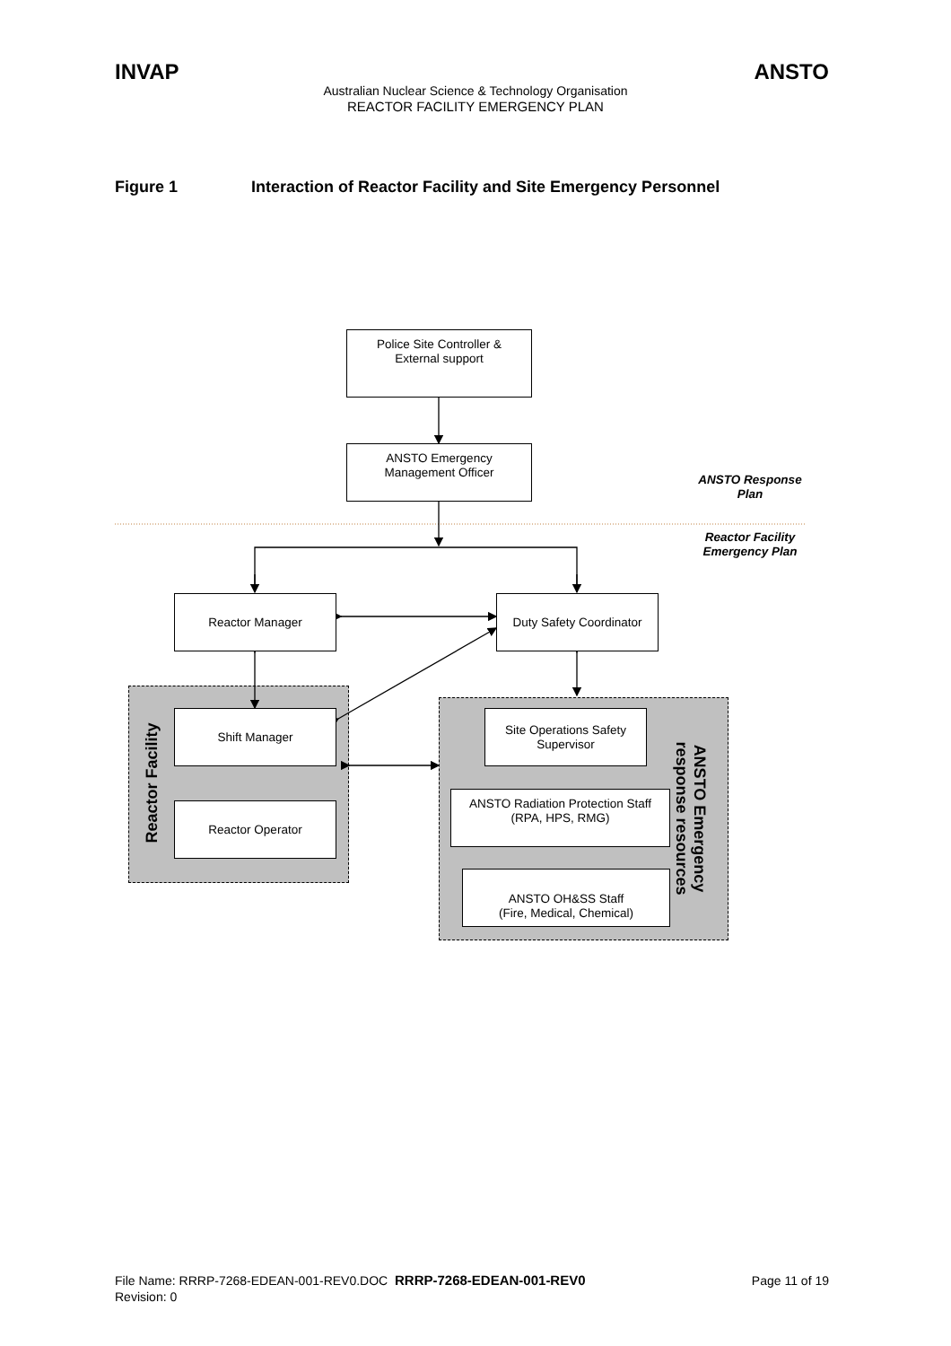INVAP ANSTO
Australian Nuclear Science & Technology Organisation
REACTOR FACILITY EMERGENCY PLAN
Figure 1 Interaction of Reactor Facility and Site Emergency Personnel
Police Site Controller &
External support
ANSTO Emergency
Management Officer
ANSTO Response
Plan
Reactor Facility
Emergency Plan
Reactor Manager
Duty Safety Coordinator
Reactor Facility
Shift Manager
Reactor Operator
Site Operations Safety
Supervisor
ANSTO Radiation Protection Staff
(RPA, HPS, RMG)
ANSTO OH&SS Staff
(Fire, Medical, Chemical)
ANSTO Emergency
response resources
Page 11 of 19 File Name: RRRP-7268-EDEAN-001-REV0.DOC RRRP-7268-EDEAN-001-REV0
Revision: 0